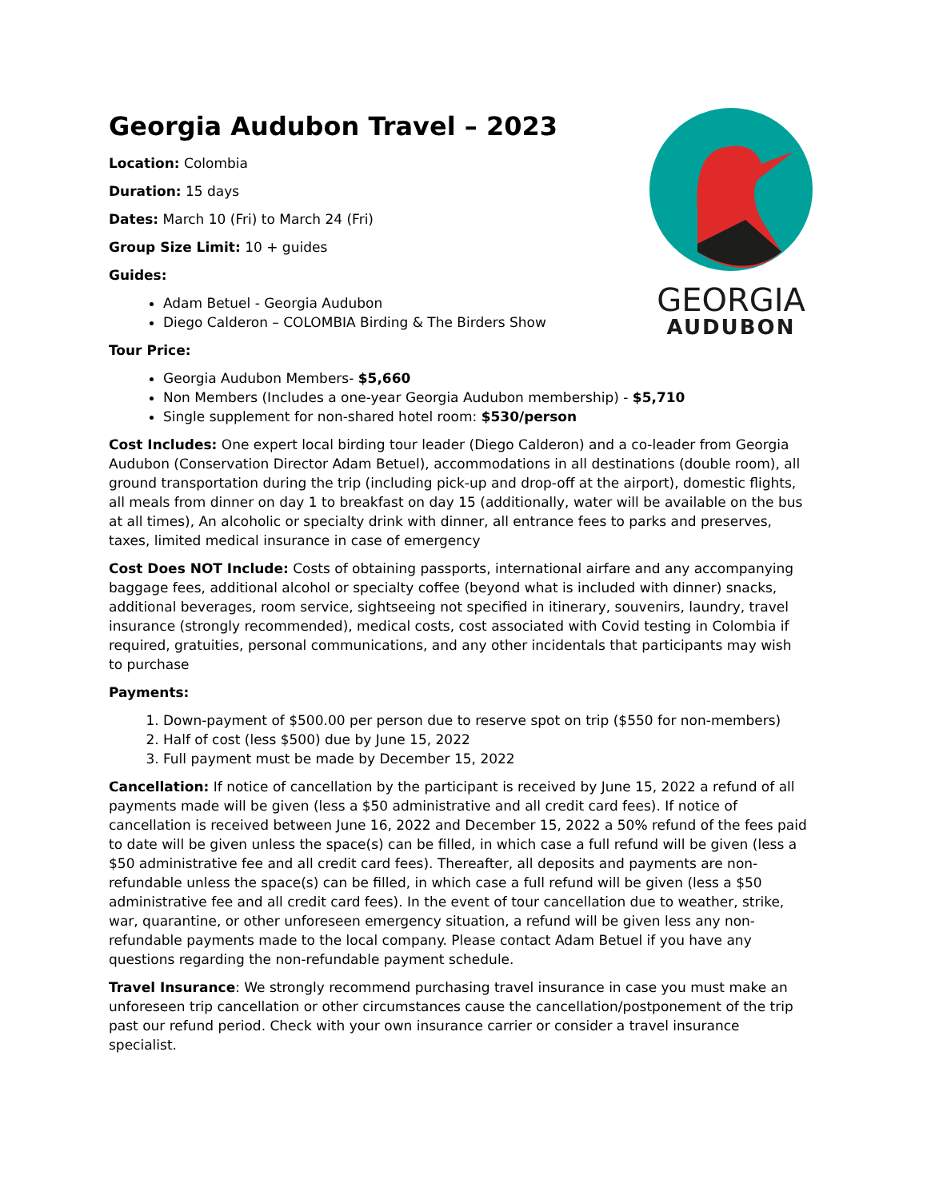GEORGIA
AUDUBON
Georgia Audubon Travel – 2023
Location: Colombia
Duration: 15 days
Dates: March 10 (Fri) to March 24 (Fri)
Group Size Limit: 10 + guides
Guides:
Adam Betuel - Georgia Audubon
Diego Calderon – COLOMBIA Birding & The Birders Show
Tour Price:
Georgia Audubon Members- $5,660
Non Members (Includes a one-year Georgia Audubon membership) - $5,710
Single supplement for non-shared hotel room: $530/person
Cost Includes: One expert local birding tour leader (Diego Calderon) and a co-leader from Georgia Audubon (Conservation Director Adam Betuel), accommodations in all destinations (double room), all ground transportation during the trip (including pick-up and drop-off at the airport), domestic flights, all meals from dinner on day 1 to breakfast on day 15 (additionally, water will be available on the bus at all times), An alcoholic or specialty drink with dinner, all entrance fees to parks and preserves, taxes, limited medical insurance in case of emergency
Cost Does NOT Include: Costs of obtaining passports, international airfare and any accompanying baggage fees, additional alcohol or specialty coffee (beyond what is included with dinner) snacks, additional beverages, room service, sightseeing not specified in itinerary, souvenirs, laundry, travel insurance (strongly recommended), medical costs, cost associated with Covid testing in Colombia if required, gratuities, personal communications, and any other incidentals that participants may wish to purchase
Payments:
1. Down-payment of $500.00 per person due to reserve spot on trip ($550 for non-members)
2. Half of cost (less $500) due by June 15, 2022
3. Full payment must be made by December 15, 2022
Cancellation: If notice of cancellation by the participant is received by June 15, 2022 a refund of all payments made will be given (less a $50 administrative and all credit card fees). If notice of cancellation is received between June 16, 2022 and December 15, 2022 a 50% refund of the fees paid to date will be given unless the space(s) can be filled, in which case a full refund will be given (less a $50 administrative fee and all credit card fees). Thereafter, all deposits and payments are non-refundable unless the space(s) can be filled, in which case a full refund will be given (less a $50 administrative fee and all credit card fees). In the event of tour cancellation due to weather, strike, war, quarantine, or other unforeseen emergency situation, a refund will be given less any non-refundable payments made to the local company. Please contact Adam Betuel if you have any questions regarding the non-refundable payment schedule.
Travel Insurance: We strongly recommend purchasing travel insurance in case you must make an unforeseen trip cancellation or other circumstances cause the cancellation/postponement of the trip past our refund period. Check with your own insurance carrier or consider a travel insurance specialist.